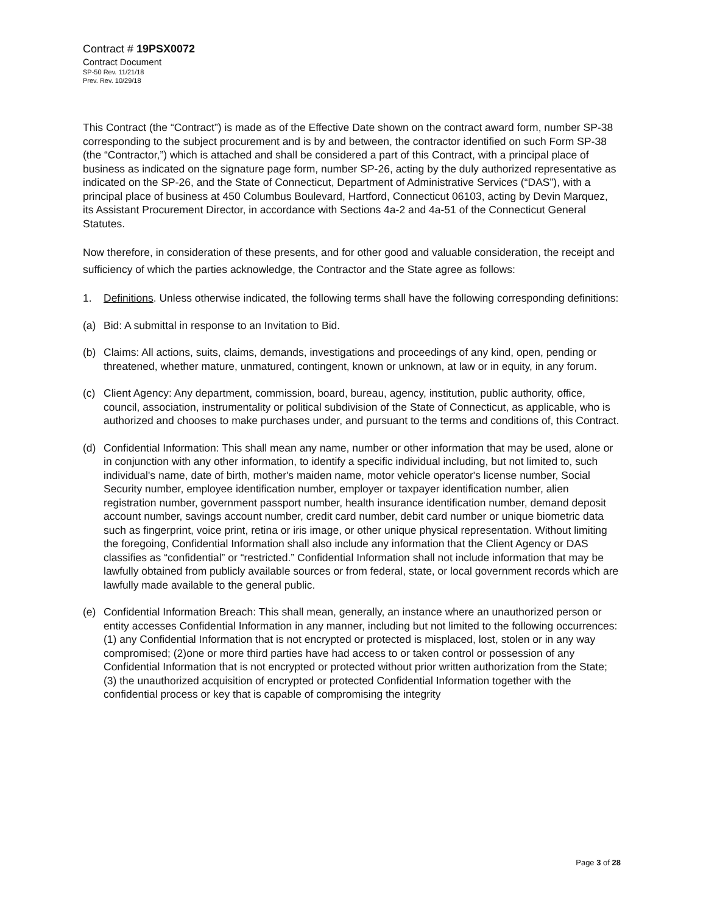Contract # 19PSX0072
Contract Document
SP-50 Rev. 11/21/18
Prev. Rev. 10/29/18
This Contract (the “Contract”) is made as of the Effective Date shown on the contract award form, number SP-38 corresponding to the subject procurement and is by and between, the contractor identified on such Form SP-38 (the “Contractor,”) which is attached and shall be considered a part of this Contract, with a principal place of business as indicated on the signature page form, number SP-26, acting by the duly authorized representative as indicated on the SP-26, and the State of Connecticut, Department of Administrative Services (“DAS”), with a principal place of business at 450 Columbus Boulevard, Hartford, Connecticut 06103, acting by Devin Marquez, its Assistant Procurement Director, in accordance with Sections 4a-2 and 4a-51 of the Connecticut General Statutes.
Now therefore, in consideration of these presents, and for other good and valuable consideration, the receipt and sufficiency of which the parties acknowledge, the Contractor and the State agree as follows:
1. Definitions. Unless otherwise indicated, the following terms shall have the following corresponding definitions:
(a) Bid: A submittal in response to an Invitation to Bid.
(b) Claims: All actions, suits, claims, demands, investigations and proceedings of any kind, open, pending or threatened, whether mature, unmatured, contingent, known or unknown, at law or in equity, in any forum.
(c) Client Agency: Any department, commission, board, bureau, agency, institution, public authority, office, council, association, instrumentality or political subdivision of the State of Connecticut, as applicable, who is authorized and chooses to make purchases under, and pursuant to the terms and conditions of, this Contract.
(d) Confidential Information: This shall mean any name, number or other information that may be used, alone or in conjunction with any other information, to identify a specific individual including, but not limited to, such individual's name, date of birth, mother's maiden name, motor vehicle operator's license number, Social Security number, employee identification number, employer or taxpayer identification number, alien registration number, government passport number, health insurance identification number, demand deposit account number, savings account number, credit card number, debit card number or unique biometric data such as fingerprint, voice print, retina or iris image, or other unique physical representation. Without limiting the foregoing, Confidential Information shall also include any information that the Client Agency or DAS classifies as “confidential” or “restricted.” Confidential Information shall not include information that may be lawfully obtained from publicly available sources or from federal, state, or local government records which are lawfully made available to the general public.
(e) Confidential Information Breach: This shall mean, generally, an instance where an unauthorized person or entity accesses Confidential Information in any manner, including but not limited to the following occurrences: (1) any Confidential Information that is not encrypted or protected is misplaced, lost, stolen or in any way compromised; (2)one or more third parties have had access to or taken control or possession of any Confidential Information that is not encrypted or protected without prior written authorization from the State; (3) the unauthorized acquisition of encrypted or protected Confidential Information together with the confidential process or key that is capable of compromising the integrity
Page 3 of 28